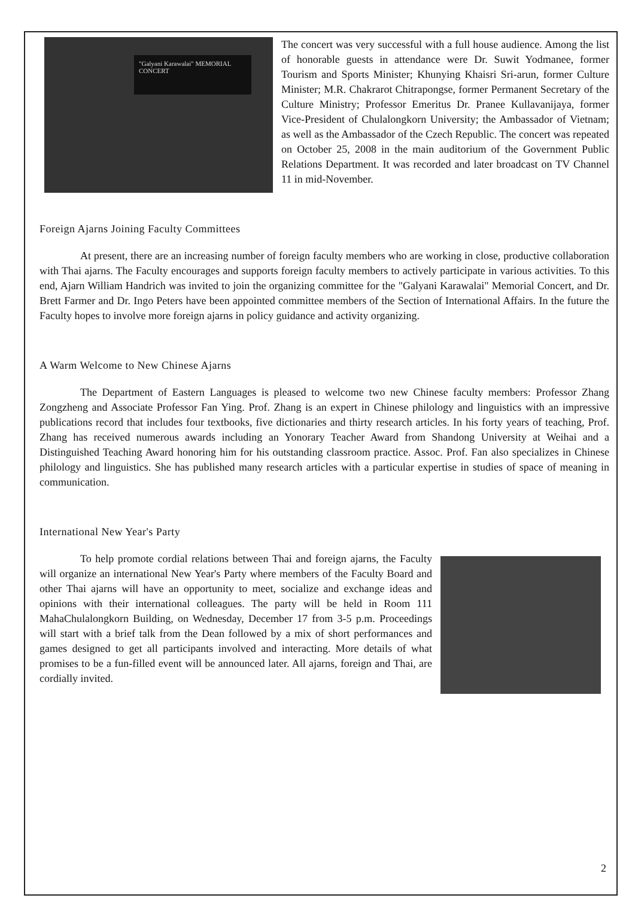"Galyani Karawalai" MEMORIAL CONCERT
The concert was very successful with a full house audience. Among the list of honorable guests in attendance were Dr. Suwit Yodmanee, former Tourism and Sports Minister; Khunying Khaisri Sri-arun, former Culture Minister; M.R. Chakrarot Chitrapongse, former Permanent Secretary of the Culture Ministry; Professor Emeritus Dr. Pranee Kullavanijaya, former Vice-President of Chulalongkorn University; the Ambassador of Vietnam; as well as the Ambassador of the Czech Republic. The concert was repeated on October 25, 2008 in the main auditorium of the Government Public Relations Department. It was recorded and later broadcast on TV Channel 11 in mid-November.
Foreign Ajarns Joining Faculty Committees
At present, there are an increasing number of foreign faculty members who are working in close, productive collaboration with Thai ajarns. The Faculty encourages and supports foreign faculty members to actively participate in various activities. To this end, Ajarn William Handrich was invited to join the organizing committee for the "Galyani Karawalai" Memorial Concert, and Dr. Brett Farmer and Dr. Ingo Peters have been appointed committee members of the Section of International Affairs. In the future the Faculty hopes to involve more foreign ajarns in policy guidance and activity organizing.
A Warm Welcome to New Chinese Ajarns
The Department of Eastern Languages is pleased to welcome two new Chinese faculty members: Professor Zhang Zongzheng and Associate Professor Fan Ying. Prof. Zhang is an expert in Chinese philology and linguistics with an impressive publications record that includes four textbooks, five dictionaries and thirty research articles. In his forty years of teaching, Prof. Zhang has received numerous awards including an Yonorary Teacher Award from Shandong University at Weihai and a Distinguished Teaching Award honoring him for his outstanding classroom practice. Assoc. Prof. Fan also specializes in Chinese philology and linguistics. She has published many research articles with a particular expertise in studies of space of meaning in communication.
International New Year's Party
To help promote cordial relations between Thai and foreign ajarns, the Faculty will organize an international New Year's Party where members of the Faculty Board and other Thai ajarns will have an opportunity to meet, socialize and exchange ideas and opinions with their international colleagues. The party will be held in Room 111 MahaChulalongkorn Building, on Wednesday, December 17 from 3-5 p.m. Proceedings will start with a brief talk from the Dean followed by a mix of short performances and games designed to get all participants involved and interacting. More details of what promises to be a fun-filled event will be announced later. All ajarns, foreign and Thai, are cordially invited.
2